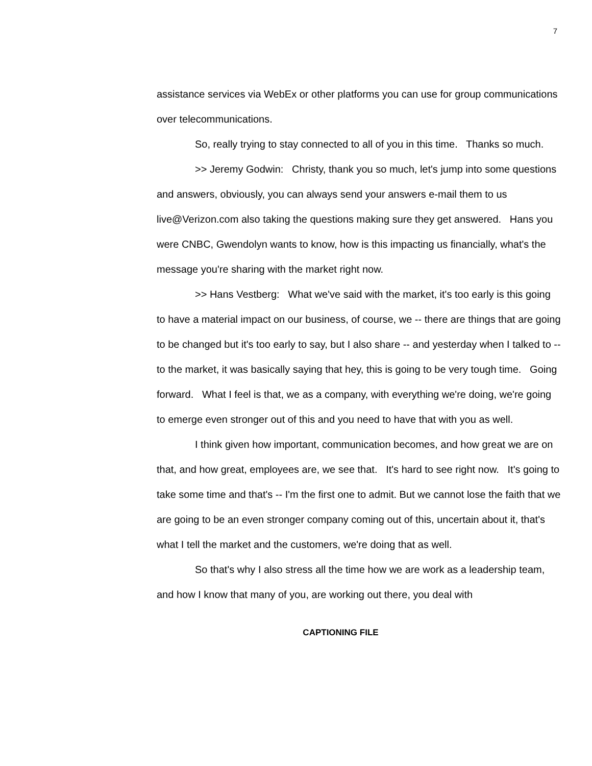7
assistance services via WebEx or other platforms you can use for group communications over telecommunications.
So, really trying to stay connected to all of you in this time. Thanks so much.
>> Jeremy Godwin: Christy, thank you so much, let's jump into some questions and answers, obviously, you can always send your answers e-mail them to us live@Verizon.com also taking the questions making sure they get answered. Hans you were CNBC, Gwendolyn wants to know, how is this impacting us financially, what's the message you're sharing with the market right now.
>> Hans Vestberg: What we've said with the market, it's too early is this going to have a material impact on our business, of course, we -- there are things that are going to be changed but it's too early to say, but I also share -- and yesterday when I talked to -- to the market, it was basically saying that hey, this is going to be very tough time. Going forward. What I feel is that, we as a company, with everything we're doing, we're going to emerge even stronger out of this and you need to have that with you as well.
I think given how important, communication becomes, and how great we are on that, and how great, employees are, we see that. It's hard to see right now. It's going to take some time and that's -- I'm the first one to admit. But we cannot lose the faith that we are going to be an even stronger company coming out of this, uncertain about it, that's what I tell the market and the customers, we're doing that as well.
So that's why I also stress all the time how we are work as a leadership team, and how I know that many of you, are working out there, you deal with
CAPTIONING FILE